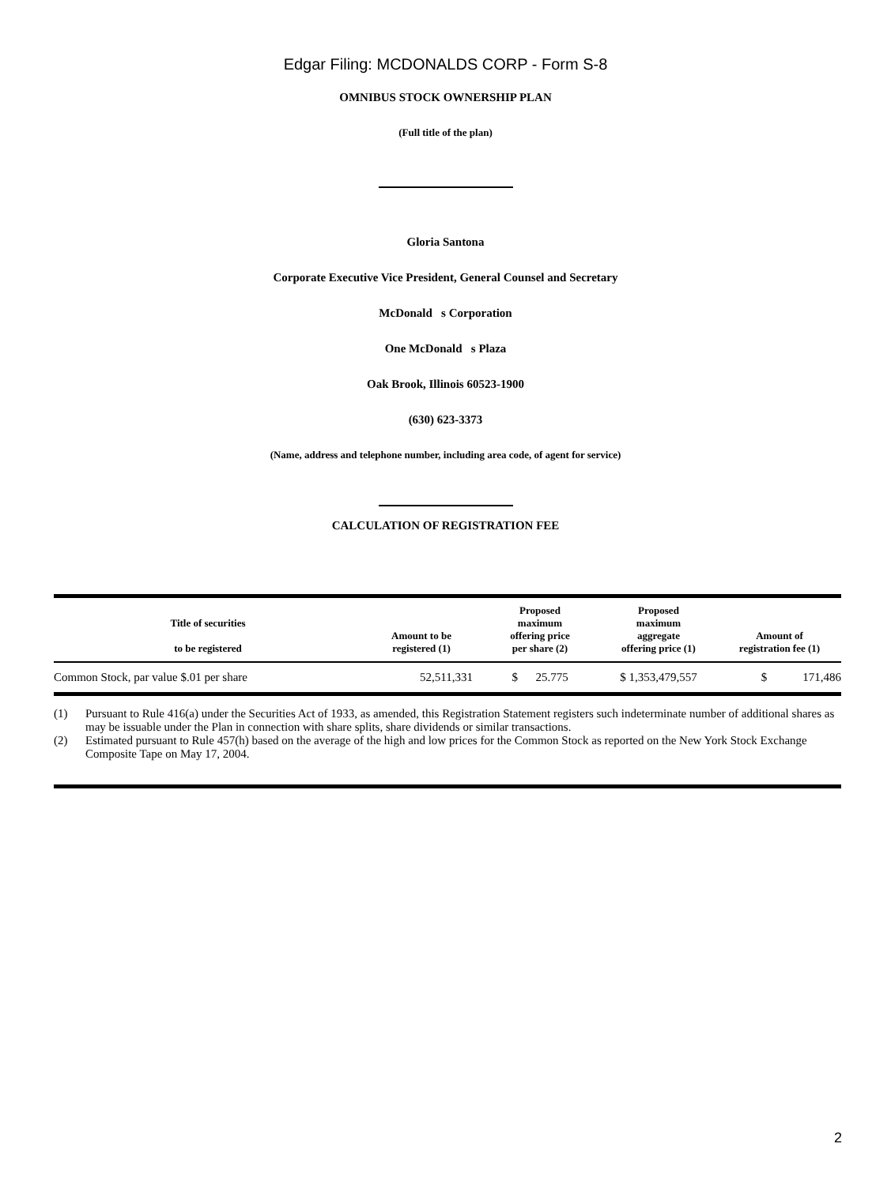Edgar Filing: MCDONALDS CORP - Form S-8
OMNIBUS STOCK OWNERSHIP PLAN
(Full title of the plan)
Gloria Santona
Corporate Executive Vice President, General Counsel and Secretary
McDonald s Corporation
One McDonald s Plaza
Oak Brook, Illinois 60523-1900
(630) 623-3373
(Name, address and telephone number, including area code, of agent for service)
CALCULATION OF REGISTRATION FEE
| Title of securities to be registered | Amount to be registered (1) | Proposed maximum offering price per share (2) | Proposed maximum aggregate offering price (1) | Amount of registration fee (1) |
| --- | --- | --- | --- | --- |
| Common Stock, par value $.01 per share | 52,511,331 | $ 25.775 | $ 1,353,479,557 | $ 171,486 |
(1) Pursuant to Rule 416(a) under the Securities Act of 1933, as amended, this Registration Statement registers such indeterminate number of additional shares as may be issuable under the Plan in connection with share splits, share dividends or similar transactions.
(2) Estimated pursuant to Rule 457(h) based on the average of the high and low prices for the Common Stock as reported on the New York Stock Exchange Composite Tape on May 17, 2004.
2